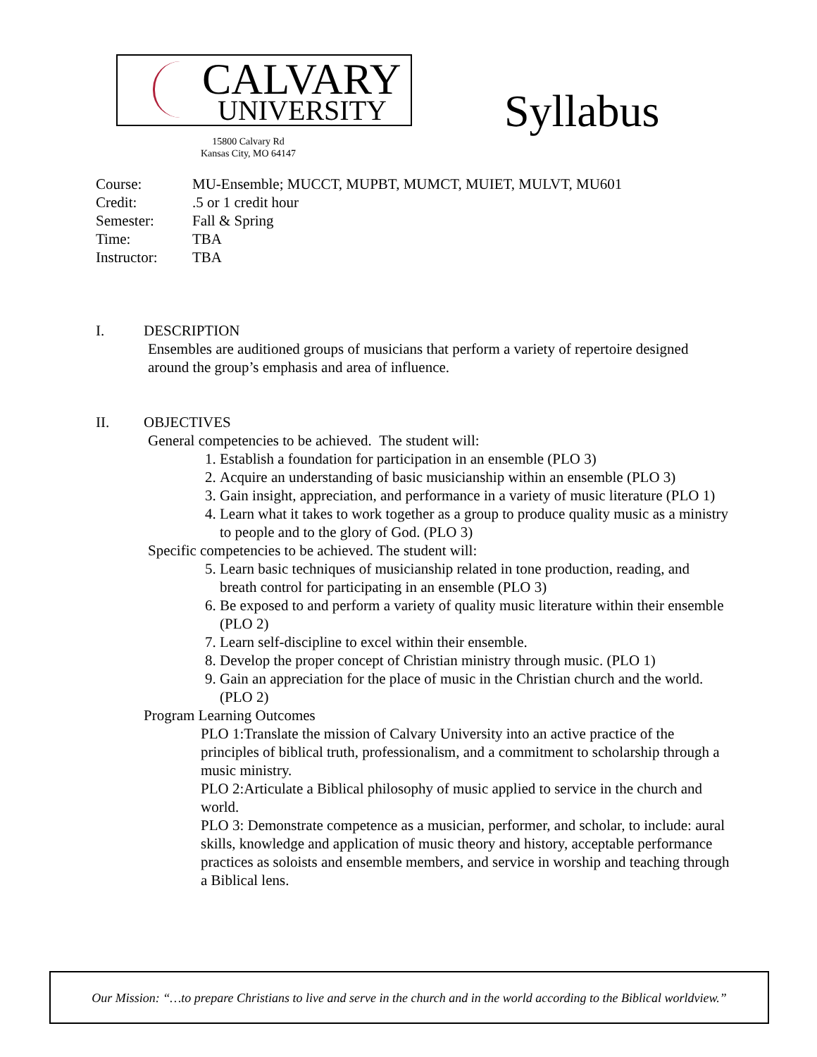CALVARY
UNIVERSITY
15800 Calvary Rd
Kansas City, MO 64147
Syllabus
| Course: | MU-Ensemble; MUCCT, MUPBT, MUMCT, MUIET, MULVT, MU601 |
| Credit: | .5 or 1 credit hour |
| Semester: | Fall & Spring |
| Time: | TBA |
| Instructor: | TBA |
I. DESCRIPTION
Ensembles are auditioned groups of musicians that perform a variety of repertoire designed around the group’s emphasis and area of influence.
II. OBJECTIVES
General competencies to be achieved. The student will:
1. Establish a foundation for participation in an ensemble (PLO 3)
2. Acquire an understanding of basic musicianship within an ensemble (PLO 3)
3. Gain insight, appreciation, and performance in a variety of music literature (PLO 1)
4. Learn what it takes to work together as a group to produce quality music as a ministry to people and to the glory of God. (PLO 3)
Specific competencies to be achieved. The student will:
5. Learn basic techniques of musicianship related in tone production, reading, and breath control for participating in an ensemble (PLO 3)
6. Be exposed to and perform a variety of quality music literature within their ensemble (PLO 2)
7. Learn self-discipline to excel within their ensemble.
8. Develop the proper concept of Christian ministry through music. (PLO 1)
9. Gain an appreciation for the place of music in the Christian church and the world. (PLO 2)
Program Learning Outcomes
PLO 1:Translate the mission of Calvary University into an active practice of the principles of biblical truth, professionalism, and a commitment to scholarship through a music ministry.
PLO 2:Articulate a Biblical philosophy of music applied to service in the church and world.
PLO 3: Demonstrate competence as a musician, performer, and scholar, to include: aural skills, knowledge and application of music theory and history, acceptable performance practices as soloists and ensemble members, and service in worship and teaching through a Biblical lens.
Our Mission: “…to prepare Christians to live and serve in the church and in the world according to the Biblical worldview.”